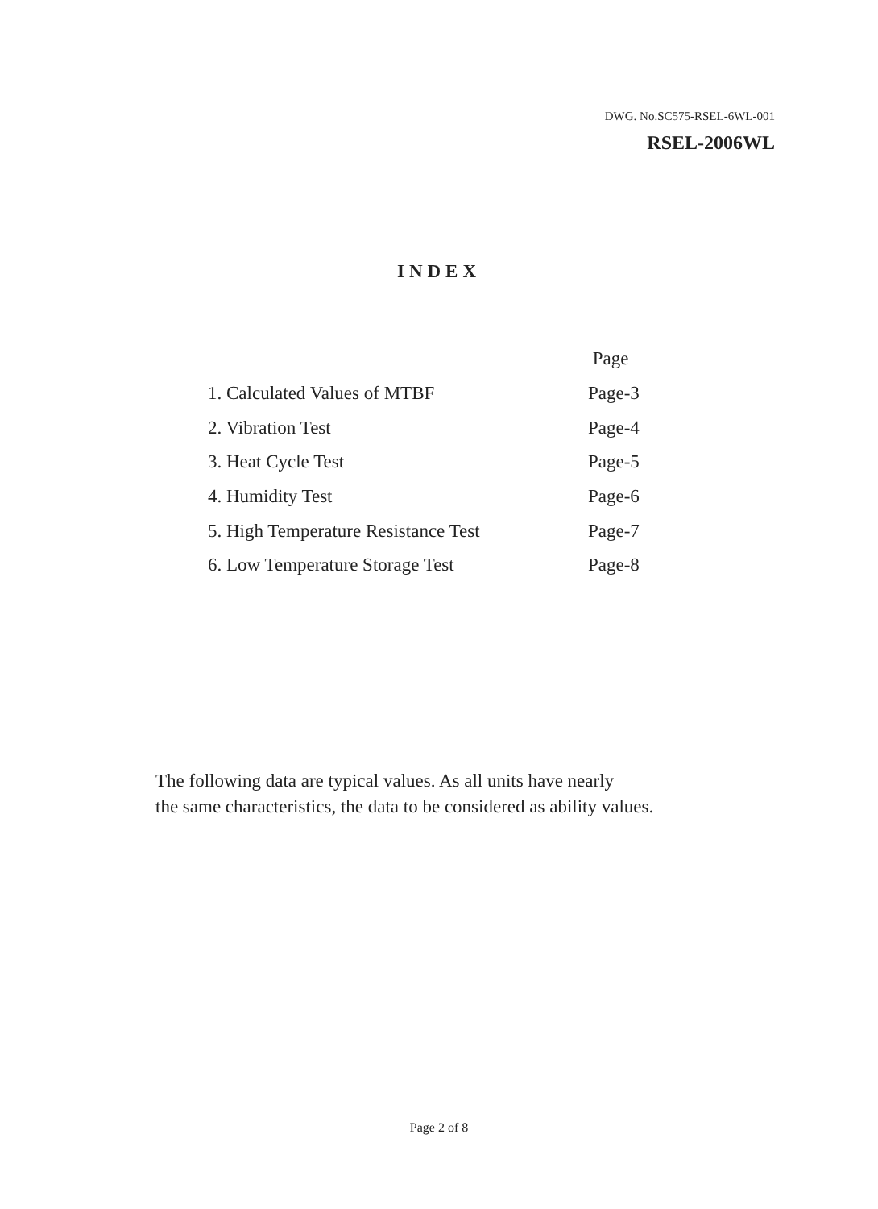DWG. No.SC575-RSEL-6WL-001
RSEL-2006WL
INDEX
| | Page |
| 1. Calculated Values of MTBF | Page-3 |
| 2. Vibration Test | Page-4 |
| 3. Heat Cycle Test | Page-5 |
| 4. Humidity Test | Page-6 |
| 5. High Temperature Resistance Test | Page-7 |
| 6. Low Temperature Storage Test | Page-8 |
The following data are typical values. As all units have nearly
the same characteristics, the data to be considered as ability values.
Page 2 of 8